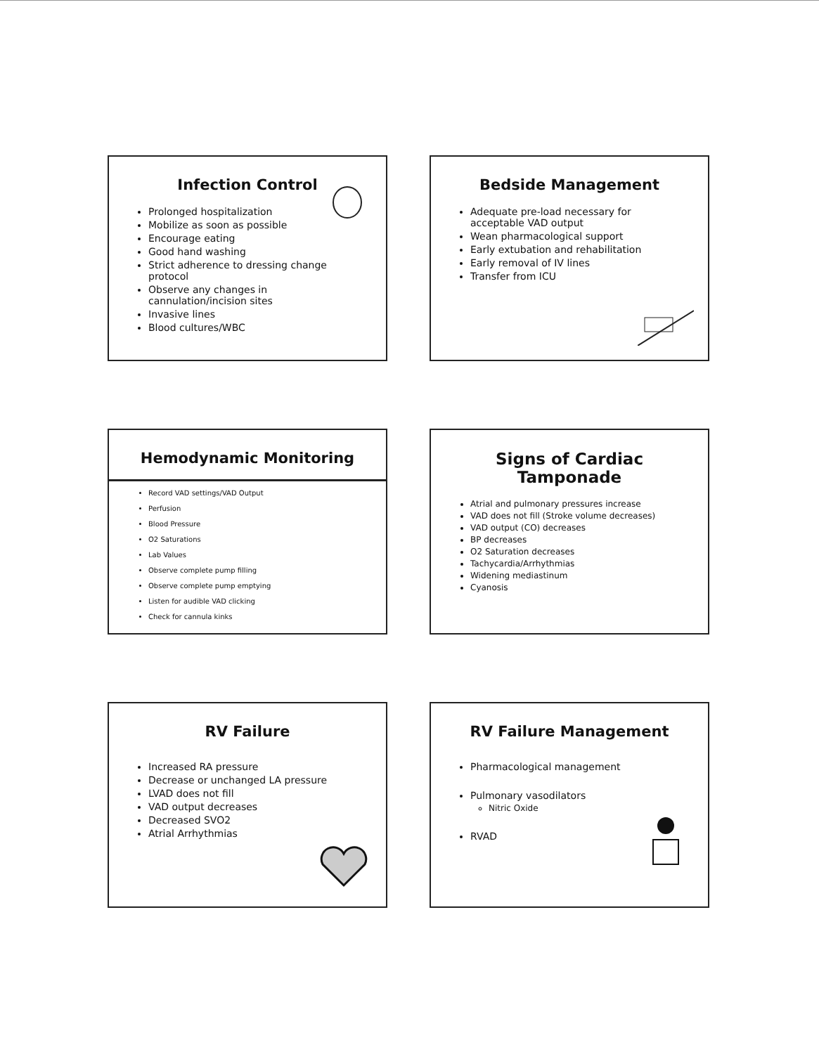Infection Control
Prolonged hospitalization
Mobilize as soon as possible
Encourage eating
Good hand washing
Strict adherence to dressing change protocol
Observe any changes in cannulation/incision sites
Invasive lines
Blood cultures/WBC
Bedside Management
Adequate pre-load necessary for acceptable VAD output
Wean pharmacological support
Early extubation and rehabilitation
Early removal of IV lines
Transfer from ICU
Hemodynamic Monitoring
Record VAD settings/VAD Output
Perfusion
Blood Pressure
O2 Saturations
Lab Values
Observe complete pump filling
Observe complete pump emptying
Listen for audible VAD clicking
Check for cannula kinks
Signs of Cardiac Tamponade
Atrial and pulmonary pressures increase
VAD does not fill (Stroke volume decreases)
VAD output (CO) decreases
BP decreases
O2 Saturation decreases
Tachycardia/Arrhythmias
Widening mediastinum
Cyanosis
RV Failure
Increased RA pressure
Decrease or unchanged LA pressure
LVAD does not fill
VAD output decreases
Decreased SVO2
Atrial Arrhythmias
RV Failure Management
Pharmacological management
Pulmonary vasodilators
Nitric Oxide
RVAD